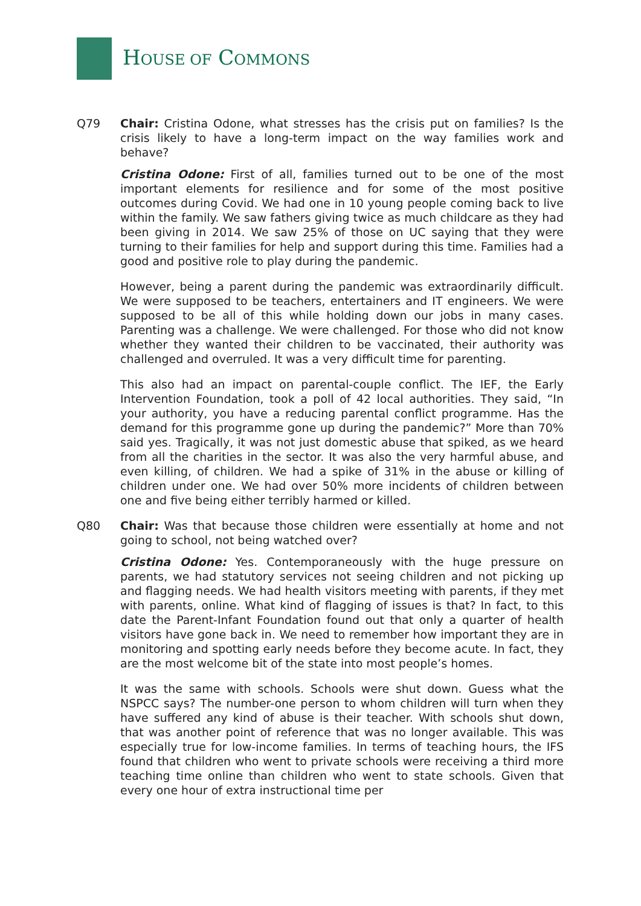HOUSE OF COMMONS
Q79 Chair: Cristina Odone, what stresses has the crisis put on families? Is the crisis likely to have a long-term impact on the way families work and behave?
Cristina Odone: First of all, families turned out to be one of the most important elements for resilience and for some of the most positive outcomes during Covid. We had one in 10 young people coming back to live within the family. We saw fathers giving twice as much childcare as they had been giving in 2014. We saw 25% of those on UC saying that they were turning to their families for help and support during this time. Families had a good and positive role to play during the pandemic.
However, being a parent during the pandemic was extraordinarily difficult. We were supposed to be teachers, entertainers and IT engineers. We were supposed to be all of this while holding down our jobs in many cases. Parenting was a challenge. We were challenged. For those who did not know whether they wanted their children to be vaccinated, their authority was challenged and overruled. It was a very difficult time for parenting.
This also had an impact on parental-couple conflict. The IEF, the Early Intervention Foundation, took a poll of 42 local authorities. They said, “In your authority, you have a reducing parental conflict programme. Has the demand for this programme gone up during the pandemic?” More than 70% said yes. Tragically, it was not just domestic abuse that spiked, as we heard from all the charities in the sector. It was also the very harmful abuse, and even killing, of children. We had a spike of 31% in the abuse or killing of children under one. We had over 50% more incidents of children between one and five being either terribly harmed or killed.
Q80 Chair: Was that because those children were essentially at home and not going to school, not being watched over?
Cristina Odone: Yes. Contemporaneously with the huge pressure on parents, we had statutory services not seeing children and not picking up and flagging needs. We had health visitors meeting with parents, if they met with parents, online. What kind of flagging of issues is that? In fact, to this date the Parent-Infant Foundation found out that only a quarter of health visitors have gone back in. We need to remember how important they are in monitoring and spotting early needs before they become acute. In fact, they are the most welcome bit of the state into most people’s homes.
It was the same with schools. Schools were shut down. Guess what the NSPCC says? The number-one person to whom children will turn when they have suffered any kind of abuse is their teacher. With schools shut down, that was another point of reference that was no longer available. This was especially true for low-income families. In terms of teaching hours, the IFS found that children who went to private schools were receiving a third more teaching time online than children who went to state schools. Given that every one hour of extra instructional time per